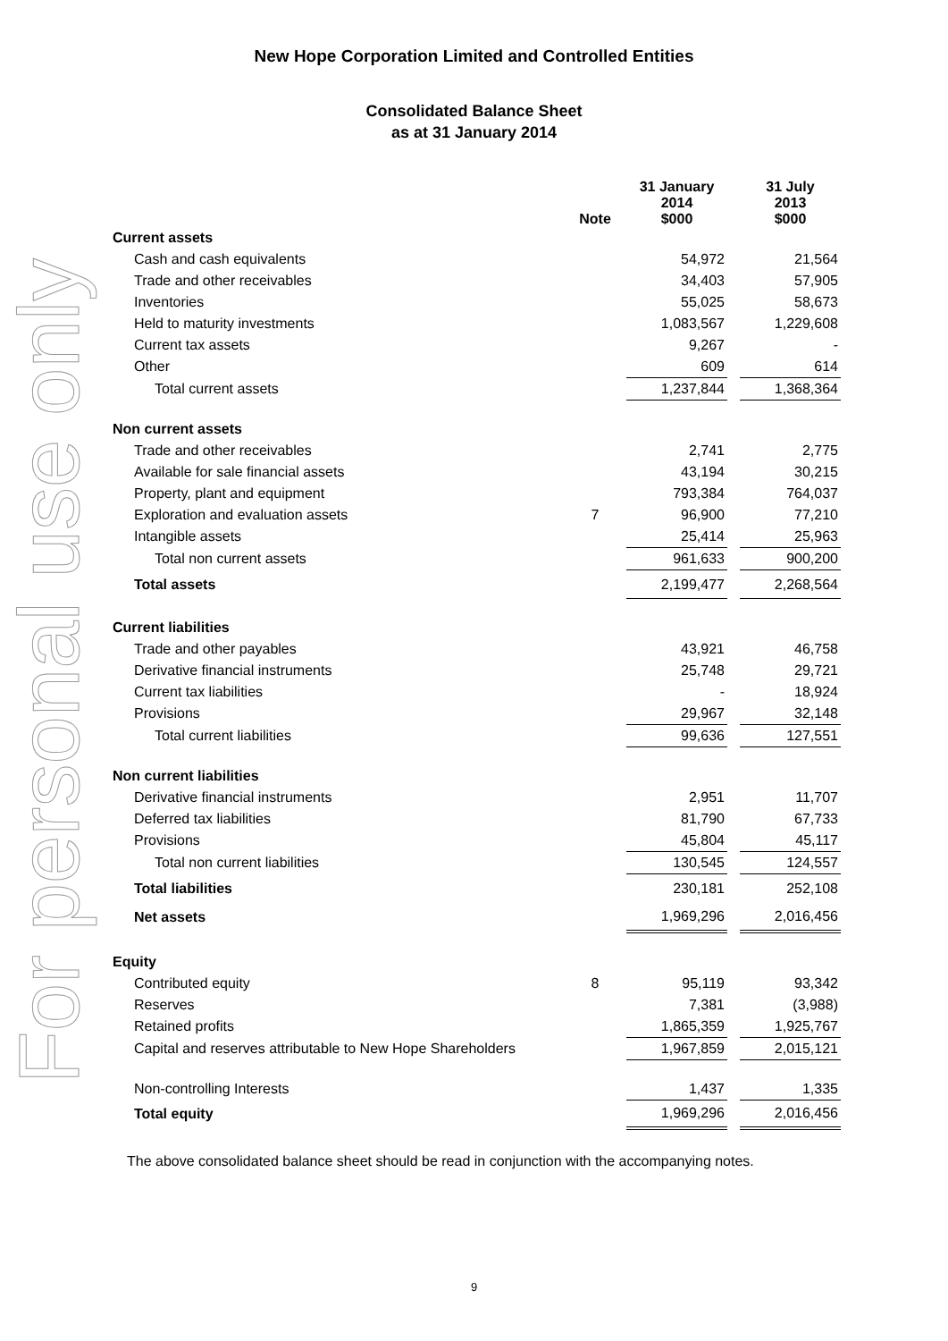For personal use only
New Hope Corporation Limited and Controlled Entities
Consolidated Balance Sheet
as at 31 January 2014
| | Note | 31 January 2014 $000 | | 31 July 2013 $000 |
| Current assets | | | | |
| Cash and cash equivalents | | 54,972 | | 21,564 |
| Trade and other receivables | | 34,403 | | 57,905 |
| Inventories | | 55,025 | | 58,673 |
| Held to maturity investments | | 1,083,567 | | 1,229,608 |
| Current tax assets | | 9,267 | | - |
| Other | | 609 | | 614 |
| Total current assets | | 1,237,844 | | 1,368,364 |
| Non current assets | | | | |
| Trade and other receivables | | 2,741 | | 2,775 |
| Available for sale financial assets | | 43,194 | | 30,215 |
| Property, plant and equipment | | 793,384 | | 764,037 |
| Exploration and evaluation assets | 7 | 96,900 | | 77,210 |
| Intangible assets | | 25,414 | | 25,963 |
| Total non current assets | | 961,633 | | 900,200 |
| Total assets | | 2,199,477 | | 2,268,564 |
| Current liabilities | | | | |
| Trade and other payables | | 43,921 | | 46,758 |
| Derivative financial instruments | | 25,748 | | 29,721 |
| Current tax liabilities | | - | | 18,924 |
| Provisions | | 29,967 | | 32,148 |
| Total current liabilities | | 99,636 | | 127,551 |
| Non current liabilities | | | | |
| Derivative financial instruments | | 2,951 | | 11,707 |
| Deferred tax liabilities | | 81,790 | | 67,733 |
| Provisions | | 45,804 | | 45,117 |
| Total non current liabilities | | 130,545 | | 124,557 |
| Total liabilities | | 230,181 | | 252,108 |
| Net assets | | 1,969,296 | | 2,016,456 |
| Equity | | | | |
| Contributed equity | 8 | 95,119 | | 93,342 |
| Reserves | | 7,381 | | (3,988) |
| Retained profits | | 1,865,359 | | 1,925,767 |
| Capital and reserves attributable to New Hope Shareholders | | 1,967,859 | | 2,015,121 |
| Non-controlling Interests | | 1,437 | | 1,335 |
| Total equity | | 1,969,296 | | 2,016,456 |
The above consolidated balance sheet should be read in conjunction with the accompanying notes.
9